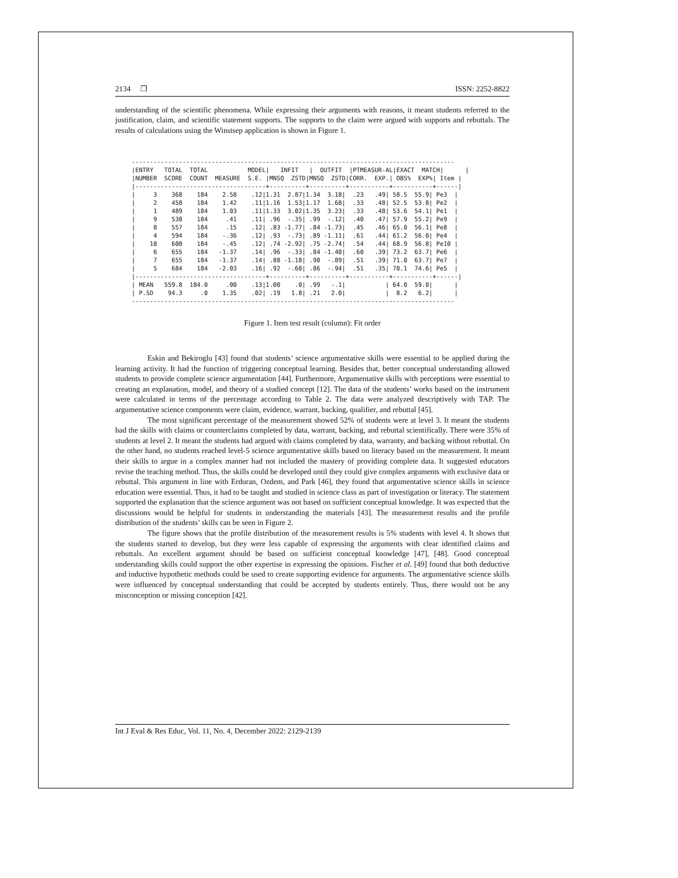2134 ❒ ISSN: 2252-8822
understanding of the scientific phenomena. While expressing their arguments with reasons, it meant students referred to the justification, claim, and scientific statement supports. The supports to the claim were argued with supports and rebuttals. The results of calculations using the Winstsep application is shown in Figure 1.
-----------------------------------------------------------------------------------------
|ENTRY   TOTAL  TOTAL           MODEL|   INFIT   |  OUTFIT  |PTMEASUR-AL|EXACT  MATCH|      |
|NUMBER  SCORE  COUNT  MEASURE  S.E. |MNSQ  ZSTD|MNSQ  ZSTD|CORR.  EXP.| OBS%  EXP%| Item |
|------------------------------------+----------+----------+-----------+-----------+------|
|     3    368    184    2.58    .12|1.31  2.87|1.34  3.18|  .23   .49| 58.5  55.9| Pe3  |
|     2    458    184    1.42    .11|1.16  1.53|1.17  1.68|  .33   .48| 52.5  53.8| Pe2  |
|     1    489    184    1.03    .11|1.33  3.02|1.35  3.23|  .33   .48| 53.6  54.1| Pe1  |
|     9    538    184     .41    .11| .96  -.35| .99  -.12|  .40   .47| 57.9  55.2| Pe9  |
|     8    557    184     .15    .12| .83 -1.77| .84 -1.73|  .45   .46| 65.0  56.1| Pe8  |
|     4    594    184    -.36    .12| .93  -.73| .89 -1.11|  .61   .44| 61.2  56.0| Pe4  |
|    10    600    184    -.45    .12| .74 -2.92| .75 -2.74|  .54   .44| 68.9  56.8| Pe10 |
|     6    655    184   -1.37    .14| .96  -.33| .84 -1.40|  .60   .39| 73.2  63.7| Pe6  |
|     7    655    184   -1.37    .14| .88 -1.18| .90  -.89|  .51   .39| 71.0  63.7| Pe7  |
|     5    684    184   -2.03    .16| .92  -.60| .86  -.94|  .51   .35| 78.1  74.6| Pe5  |
|------------------------------------+----------+----------+-----------+-----------+------|
| MEAN   559.8  184.0     .00    .13|1.00    .0| .99   -.1|           | 64.0  59.0|      |
| P.SD    94.3     .0    1.35    .02| .19   1.8| .21   2.0|           |  8.2   6.2|      |
-----------------------------------------------------------------------------------------
Figure 1. Item test result (column): Fit order
Eskin and Bekiroglu [43] found that students’ science argumentative skills were essential to be applied during the learning activity. It had the function of triggering conceptual learning. Besides that, better conceptual understanding allowed students to provide complete science argumentation [44]. Furthermore, Argumentative skills with perceptions were essential to creating an explanation, model, and theory of a studied concept [12]. The data of the students’ works based on the instrument were calculated in terms of the percentage according to Table 2. The data were analyzed descriptively with TAP. The argumentative science components were claim, evidence, warrant, backing, qualifier, and rebuttal [45].
The most significant percentage of the measurement showed 52% of students were at level 3. It meant the students had the skills with claims or counterclaims completed by data, warrant, backing, and rebuttal scientifically. There were 35% of students at level 2. It meant the students had argued with claims completed by data, warranty, and backing without rebuttal. On the other hand, no students reached level-5 science argumentative skills based on literacy based on the measurement. It meant their skills to argue in a complex manner had not included the mastery of providing complete data. It suggested educators revise the teaching method. Thus, the skills could be developed until they could give complex arguments with exclusive data or rebuttal. This argument in line with Erduran, Ozdem, and Park [46], they found that argumentative science skills in science education were essential. Thus, it had to be taught and studied in science class as part of investigation or literacy. The statement supported the explanation that the science argument was not based on sufficient conceptual knowledge. It was expected that the discussions would be helpful for students in understanding the materials [43]. The measurement results and the profile distribution of the students’ skills can be seen in Figure 2.
The figure shows that the profile distribution of the measurement results is 5% students with level 4. It shows that the students started to develop, but they were less capable of expressing the arguments with clear identified claims and rebuttals. An excellent argument should be based on sufficient conceptual knowledge [47], [48]. Good conceptual understanding skills could support the other expertise in expressing the opinions. Fischer et al. [49] found that both deductive and inductive hypothetic methods could be used to create supporting evidence for arguments. The argumentative science skills were influenced by conceptual understanding that could be accepted by students entirely. Thus, there would not be any misconception or missing conception [42].
Int J Eval & Res Educ, Vol. 11, No. 4, December 2022: 2129-2139